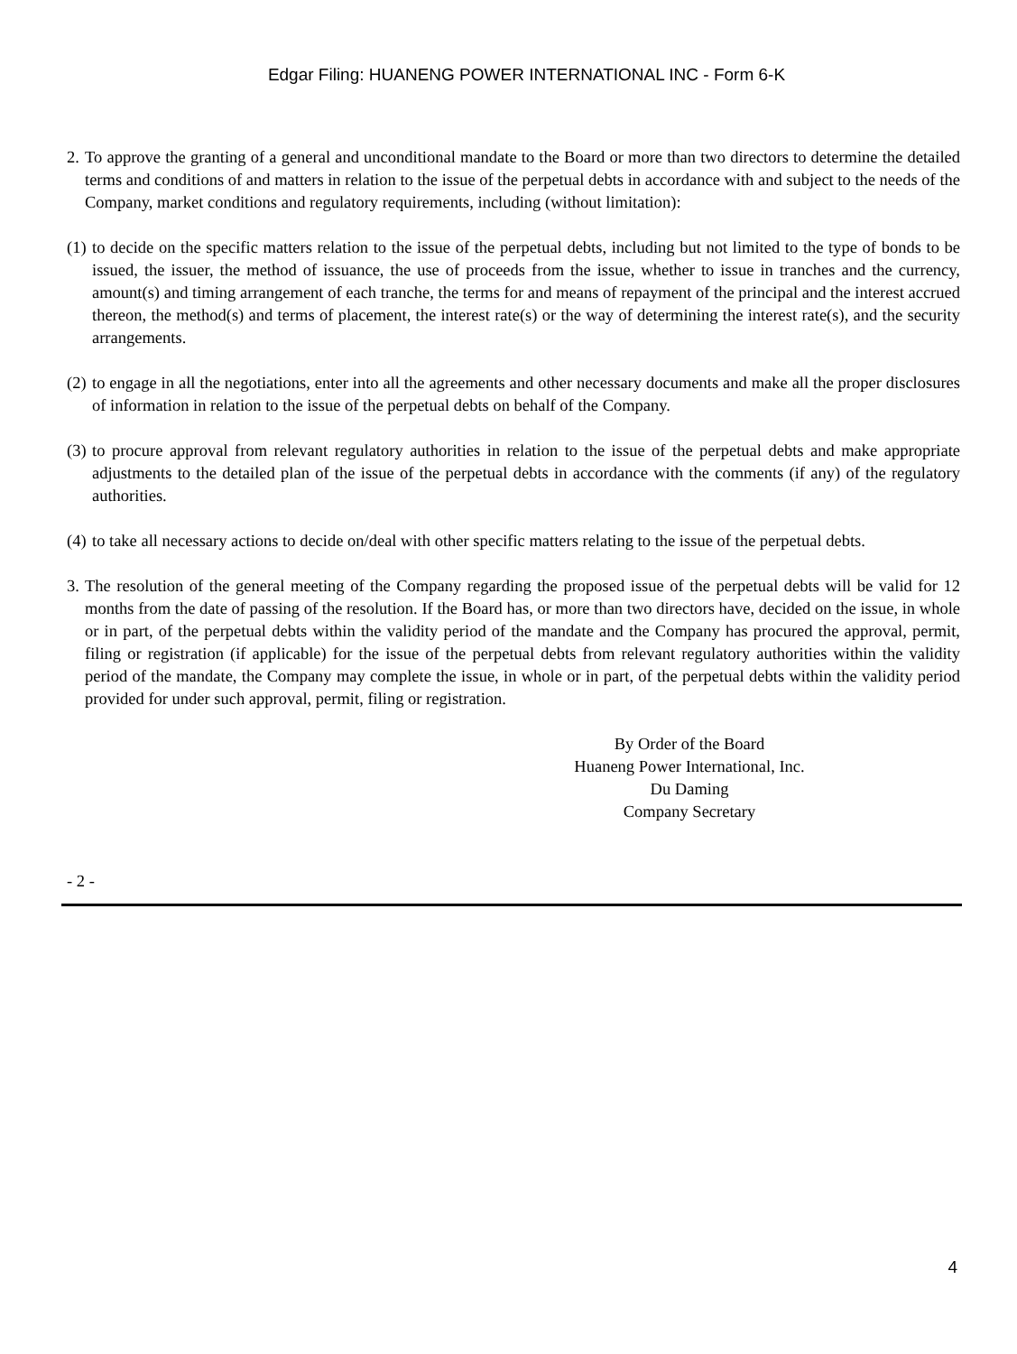Edgar Filing: HUANENG POWER INTERNATIONAL INC - Form 6-K
2. To approve the granting of a general and unconditional mandate to the Board or more than two directors to determine the detailed terms and conditions of and matters in relation to the issue of the perpetual debts in accordance with and subject to the needs of the Company, market conditions and regulatory requirements, including (without limitation):
(1) to decide on the specific matters relation to the issue of the perpetual debts, including but not limited to the type of bonds to be issued, the issuer, the method of issuance, the use of proceeds from the issue, whether to issue in tranches and the currency, amount(s) and timing arrangement of each tranche, the terms for and means of repayment of the principal and the interest accrued thereon, the method(s) and terms of placement, the interest rate(s) or the way of determining the interest rate(s), and the security arrangements.
(2) to engage in all the negotiations, enter into all the agreements and other necessary documents and make all the proper disclosures of information in relation to the issue of the perpetual debts on behalf of the Company.
(3) to procure approval from relevant regulatory authorities in relation to the issue of the perpetual debts and make appropriate adjustments to the detailed plan of the issue of the perpetual debts in accordance with the comments (if any) of the regulatory authorities.
(4) to take all necessary actions to decide on/deal with other specific matters relating to the issue of the perpetual debts.
3. The resolution of the general meeting of the Company regarding the proposed issue of the perpetual debts will be valid for 12 months from the date of passing of the resolution. If the Board has, or more than two directors have, decided on the issue, in whole or in part, of the perpetual debts within the validity period of the mandate and the Company has procured the approval, permit, filing or registration (if applicable) for the issue of the perpetual debts from relevant regulatory authorities within the validity period of the mandate, the Company may complete the issue, in whole or in part, of the perpetual debts within the validity period provided for under such approval, permit, filing or registration.
By Order of the Board
Huaneng Power International, Inc.
Du Daming
Company Secretary
- 2 -
4